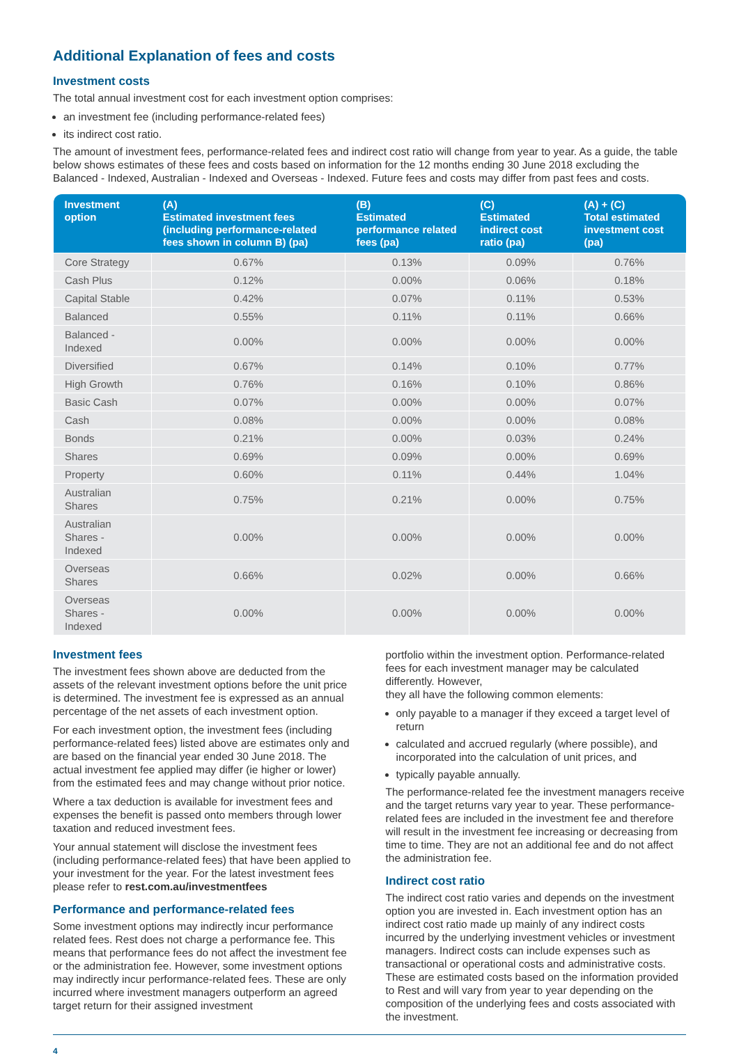Additional Explanation of fees and costs
Investment costs
The total annual investment cost for each investment option comprises:
an investment fee (including performance-related fees)
its indirect cost ratio.
The amount of investment fees, performance-related fees and indirect cost ratio will change from year to year. As a guide, the table below shows estimates of these fees and costs based on information for the 12 months ending 30 June 2018 excluding the Balanced - Indexed, Australian - Indexed and Overseas - Indexed. Future fees and costs may differ from past fees and costs.
| Investment option | (A) Estimated investment fees (including performance-related fees shown in column B) (pa) | (B) Estimated performance related fees (pa) | (C) Estimated indirect cost ratio (pa) | (A) + (C) Total estimated investment cost (pa) |
| --- | --- | --- | --- | --- |
| Core Strategy | 0.67% | 0.13% | 0.09% | 0.76% |
| Cash Plus | 0.12% | 0.00% | 0.06% | 0.18% |
| Capital Stable | 0.42% | 0.07% | 0.11% | 0.53% |
| Balanced | 0.55% | 0.11% | 0.11% | 0.66% |
| Balanced - Indexed | 0.00% | 0.00% | 0.00% | 0.00% |
| Diversified | 0.67% | 0.14% | 0.10% | 0.77% |
| High Growth | 0.76% | 0.16% | 0.10% | 0.86% |
| Basic Cash | 0.07% | 0.00% | 0.00% | 0.07% |
| Cash | 0.08% | 0.00% | 0.00% | 0.08% |
| Bonds | 0.21% | 0.00% | 0.03% | 0.24% |
| Shares | 0.69% | 0.09% | 0.00% | 0.69% |
| Property | 0.60% | 0.11% | 0.44% | 1.04% |
| Australian Shares | 0.75% | 0.21% | 0.00% | 0.75% |
| Australian Shares - Indexed | 0.00% | 0.00% | 0.00% | 0.00% |
| Overseas Shares | 0.66% | 0.02% | 0.00% | 0.66% |
| Overseas Shares - Indexed | 0.00% | 0.00% | 0.00% | 0.00% |
Investment fees
The investment fees shown above are deducted from the assets of the relevant investment options before the unit price is determined. The investment fee is expressed as an annual percentage of the net assets of each investment option.
For each investment option, the investment fees (including performance-related fees) listed above are estimates only and are based on the financial year ended 30 June 2018. The actual investment fee applied may differ (ie higher or lower) from the estimated fees and may change without prior notice.
Where a tax deduction is available for investment fees and expenses the benefit is passed onto members through lower taxation and reduced investment fees.
Your annual statement will disclose the investment fees (including performance-related fees) that have been applied to your investment for the year. For the latest investment fees please refer to rest.com.au/investmentfees
Performance and performance-related fees
Some investment options may indirectly incur performance related fees. Rest does not charge a performance fee. This means that performance fees do not affect the investment fee or the administration fee. However, some investment options may indirectly incur performance-related fees. These are only incurred where investment managers outperform an agreed target return for their assigned investment
portfolio within the investment option. Performance-related fees for each investment manager may be calculated differently. However,
they all have the following common elements:
only payable to a manager if they exceed a target level of return
calculated and accrued regularly (where possible), and incorporated into the calculation of unit prices, and
typically payable annually.
The performance-related fee the investment managers receive and the target returns vary year to year. These performance-related fees are included in the investment fee and therefore will result in the investment fee increasing or decreasing from time to time. They are not an additional fee and do not affect the administration fee.
Indirect cost ratio
The indirect cost ratio varies and depends on the investment option you are invested in. Each investment option has an indirect cost ratio made up mainly of any indirect costs incurred by the underlying investment vehicles or investment managers. Indirect costs can include expenses such as transactional or operational costs and administrative costs. These are estimated costs based on the information provided to Rest and will vary from year to year depending on the composition of the underlying fees and costs associated with the investment.
4